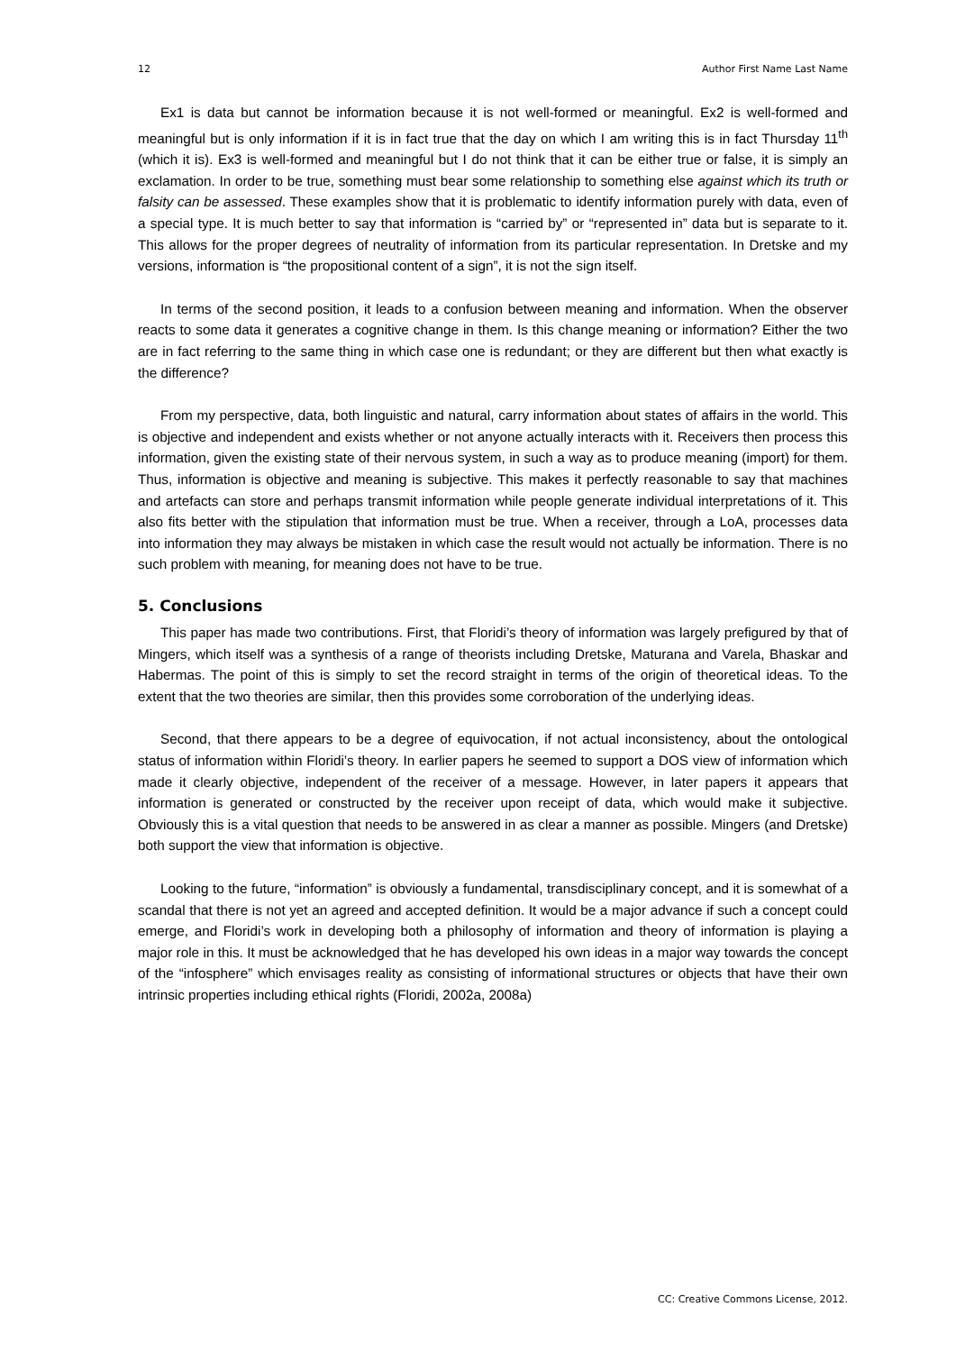12 Author First Name Last Name
Ex1 is data but cannot be information because it is not well-formed or meaningful. Ex2 is well-formed and meaningful but is only information if it is in fact true that the day on which I am writing this is in fact Thursday 11<sup>th</sup> (which it is). Ex3 is well-formed and meaningful but I do not think that it can be either true or false, it is simply an exclamation. In order to be true, something must bear some relationship to something else against which its truth or falsity can be assessed. These examples show that it is problematic to identify information purely with data, even of a special type. It is much better to say that information is “carried by” or “represented in” data but is separate to it. This allows for the proper degrees of neutrality of information from its particular representation. In Dretske and my versions, information is “the propositional content of a sign”, it is not the sign itself.
In terms of the second position, it leads to a confusion between meaning and information. When the observer reacts to some data it generates a cognitive change in them. Is this change meaning or information? Either the two are in fact referring to the same thing in which case one is redundant; or they are different but then what exactly is the difference?
From my perspective, data, both linguistic and natural, carry information about states of affairs in the world. This is objective and independent and exists whether or not anyone actually interacts with it. Receivers then process this information, given the existing state of their nervous system, in such a way as to produce meaning (import) for them. Thus, information is objective and meaning is subjective. This makes it perfectly reasonable to say that machines and artefacts can store and perhaps transmit information while people generate individual interpretations of it. This also fits better with the stipulation that information must be true. When a receiver, through a LoA, processes data into information they may always be mistaken in which case the result would not actually be information. There is no such problem with meaning, for meaning does not have to be true.
5. Conclusions
This paper has made two contributions. First, that Floridi’s theory of information was largely prefigured by that of Mingers, which itself was a synthesis of a range of theorists including Dretske, Maturana and Varela, Bhaskar and Habermas. The point of this is simply to set the record straight in terms of the origin of theoretical ideas. To the extent that the two theories are similar, then this provides some corroboration of the underlying ideas.
Second, that there appears to be a degree of equivocation, if not actual inconsistency, about the ontological status of information within Floridi’s theory. In earlier papers he seemed to support a DOS view of information which made it clearly objective, independent of the receiver of a message. However, in later papers it appears that information is generated or constructed by the receiver upon receipt of data, which would make it subjective. Obviously this is a vital question that needs to be answered in as clear a manner as possible. Mingers (and Dretske) both support the view that information is objective.
Looking to the future, “information” is obviously a fundamental, transdisciplinary concept, and it is somewhat of a scandal that there is not yet an agreed and accepted definition. It would be a major advance if such a concept could emerge, and Floridi’s work in developing both a philosophy of information and theory of information is playing a major role in this. It must be acknowledged that he has developed his own ideas in a major way towards the concept of the “infosphere” which envisages reality as consisting of informational structures or objects that have their own intrinsic properties including ethical rights (Floridi, 2002a, 2008a)
CC: Creative Commons License, 2012.